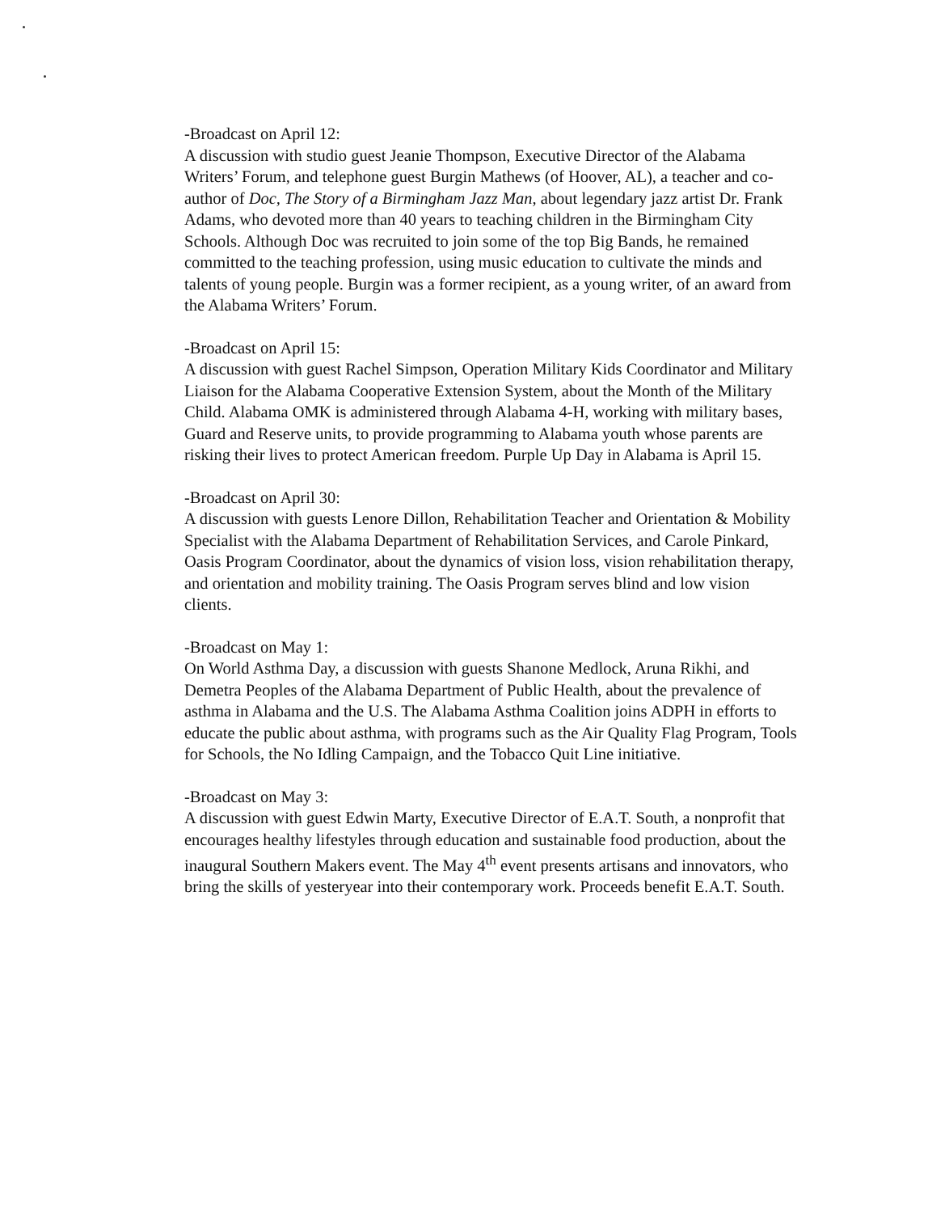-Broadcast on April 12:
A discussion with studio guest Jeanie Thompson, Executive Director of the Alabama Writers’ Forum, and telephone guest Burgin Mathews (of Hoover, AL), a teacher and co-author of Doc, The Story of a Birmingham Jazz Man, about legendary jazz artist Dr. Frank Adams, who devoted more than 40 years to teaching children in the Birmingham City Schools. Although Doc was recruited to join some of the top Big Bands, he remained committed to the teaching profession, using music education to cultivate the minds and talents of young people. Burgin was a former recipient, as a young writer, of an award from the Alabama Writers’ Forum.
-Broadcast on April 15:
A discussion with guest Rachel Simpson, Operation Military Kids Coordinator and Military Liaison for the Alabama Cooperative Extension System, about the Month of the Military Child. Alabama OMK is administered through Alabama 4-H, working with military bases, Guard and Reserve units, to provide programming to Alabama youth whose parents are risking their lives to protect American freedom. Purple Up Day in Alabama is April 15.
-Broadcast on April 30:
A discussion with guests Lenore Dillon, Rehabilitation Teacher and Orientation & Mobility Specialist with the Alabama Department of Rehabilitation Services, and Carole Pinkard, Oasis Program Coordinator, about the dynamics of vision loss, vision rehabilitation therapy, and orientation and mobility training. The Oasis Program serves blind and low vision clients.
-Broadcast on May 1:
On World Asthma Day, a discussion with guests Shanone Medlock, Aruna Rikhi, and Demetra Peoples of the Alabama Department of Public Health, about the prevalence of asthma in Alabama and the U.S. The Alabama Asthma Coalition joins ADPH in efforts to educate the public about asthma, with programs such as the Air Quality Flag Program, Tools for Schools, the No Idling Campaign, and the Tobacco Quit Line initiative.
-Broadcast on May 3:
A discussion with guest Edwin Marty, Executive Director of E.A.T. South, a nonprofit that encourages healthy lifestyles through education and sustainable food production, about the inaugural Southern Makers event. The May 4<sup>th</sup> event presents artisans and innovators, who bring the skills of yesteryear into their contemporary work. Proceeds benefit E.A.T. South.